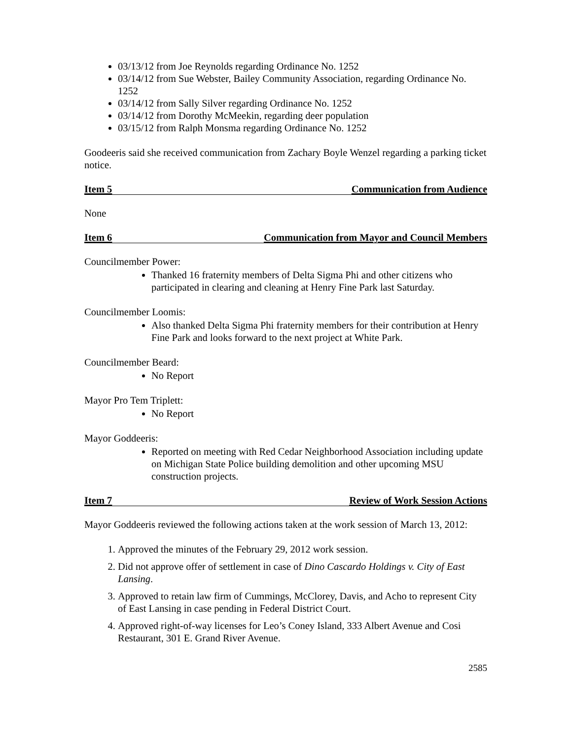03/13/12 from Joe Reynolds regarding Ordinance No. 1252
03/14/12 from Sue Webster, Bailey Community Association, regarding Ordinance No. 1252
03/14/12 from Sally Silver regarding Ordinance No. 1252
03/14/12 from Dorothy McMeekin, regarding deer population
03/15/12 from Ralph Monsma regarding Ordinance No. 1252
Goodeeris said she received communication from Zachary Boyle Wenzel regarding a parking ticket notice.
Item 5 Communication from Audience
None
Item 6 Communication from Mayor and Council Members
Councilmember Power:
Thanked 16 fraternity members of Delta Sigma Phi and other citizens who participated in clearing and cleaning at Henry Fine Park last Saturday.
Councilmember Loomis:
Also thanked Delta Sigma Phi fraternity members for their contribution at Henry Fine Park and looks forward to the next project at White Park.
Councilmember Beard:
No Report
Mayor Pro Tem Triplett:
No Report
Mayor Goddeeris:
Reported on meeting with Red Cedar Neighborhood Association including update on Michigan State Police building demolition and other upcoming MSU construction projects.
Item 7 Review of Work Session Actions
Mayor Goddeeris reviewed the following actions taken at the work session of March 13, 2012:
1. Approved the minutes of the February 29, 2012 work session.
2. Did not approve offer of settlement in case of Dino Cascardo Holdings v. City of East Lansing.
3. Approved to retain law firm of Cummings, McClorey, Davis, and Acho to represent City of East Lansing in case pending in Federal District Court.
4. Approved right-of-way licenses for Leo’s Coney Island, 333 Albert Avenue and Cosi Restaurant, 301 E. Grand River Avenue.
2585